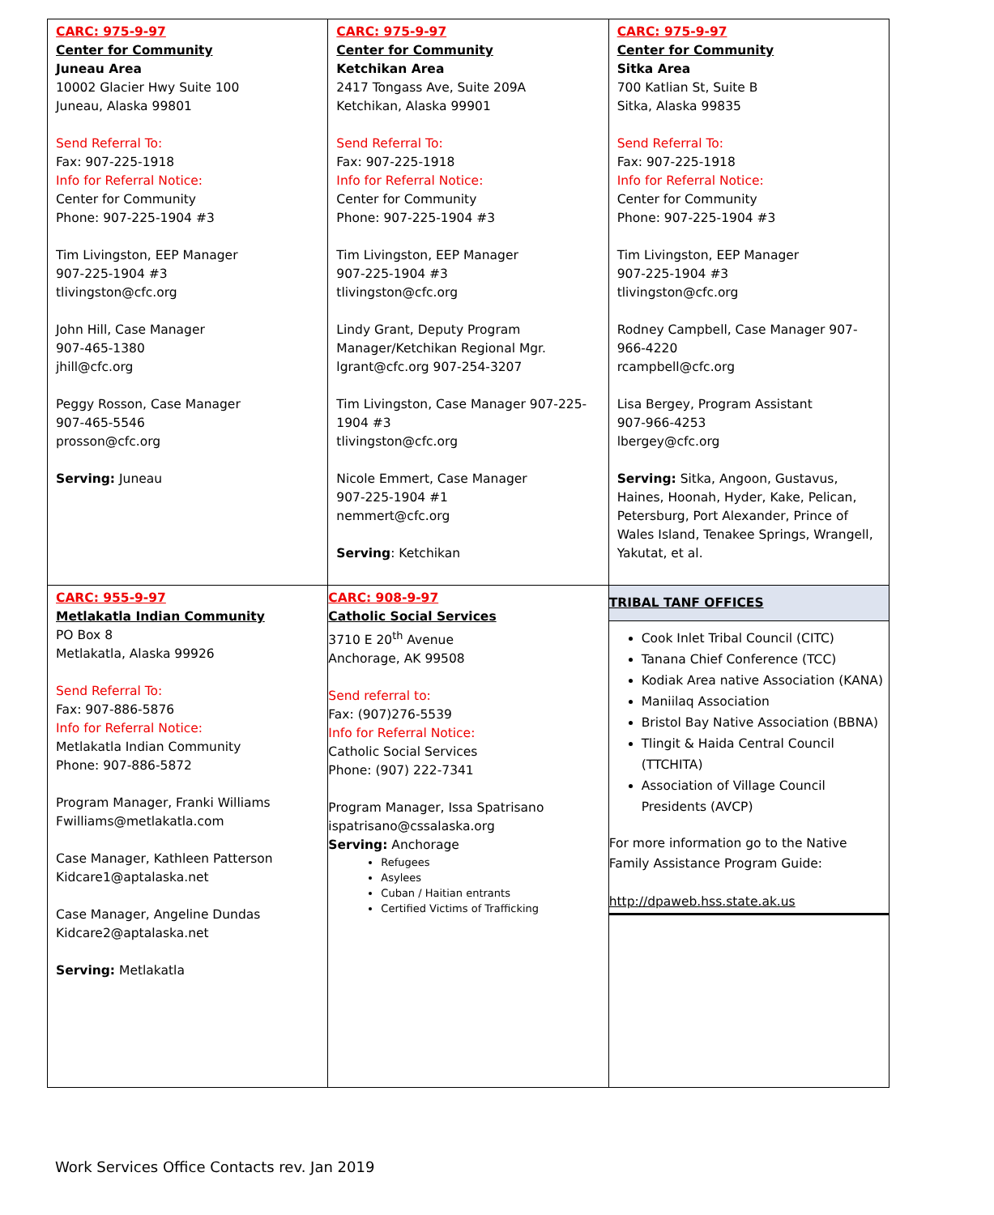| CARC: 975-9-97 Center for Community Juneau Area 10002 Glacier Hwy Suite 100 Juneau, Alaska 99801 Send Referral To: Fax: 907-225-1918 Info for Referral Notice: Center for Community Phone: 907-225-1904 #3 Tim Livingston, EEP Manager 907-225-1904 #3 tlivingston@cfc.org John Hill, Case Manager 907-465-1380 jhill@cfc.org Peggy Rosson, Case Manager 907-465-5546 prosson@cfc.org Serving: Juneau | CARC: 975-9-97 Center for Community Ketchikan Area 2417 Tongass Ave, Suite 209A Ketchikan, Alaska 99901 Send Referral To: Fax: 907-225-1918 Info for Referral Notice: Center for Community Phone: 907-225-1904 #3 Tim Livingston, EEP Manager 907-225-1904 #3 tlivingston@cfc.org Lindy Grant, Deputy Program Manager/Ketchikan Regional Mgr. lgrant@cfc.org 907-254-3207 Tim Livingston, Case Manager 907-225-1904 #3 tlivingston@cfc.org Nicole Emmert, Case Manager 907-225-1904 #1 nemmert@cfc.org Serving : Ketchikan | CARC: 975-9-97 Center for Community Sitka Area 700 Katlian St, Suite B Sitka, Alaska 99835 Send Referral To: Fax: 907-225-1918 Info for Referral Notice: Center for Community Phone: 907-225-1904 #3 Tim Livingston, EEP Manager 907-225-1904 #3 tlivingston@cfc.org Rodney Campbell, Case Manager 907-966-4220 rcampbell@cfc.org Lisa Bergey, Program Assistant 907-966-4253 lbergey@cfc.org Serving: Sitka, Angoon, Gustavus, Haines, Hoonah, Hyder, Kake, Pelican, Petersburg, Port Alexander, Prince of Wales Island, Tenakee Springs, Wrangell, Yakutat, et al. |
| CARC: 955-9-97 Metlakatla Indian Community PO Box 8 Metlakatla, Alaska 99926 Send Referral To: Fax: 907-886-5876 Info for Referral Notice: Metlakatla Indian Community Phone: 907-886-5872 Program Manager, Franki Williams Fwilliams@metlakatla.com Case Manager, Kathleen Patterson Kidcare1@aptalaska.net Case Manager, Angeline Dundas Kidcare2@aptalaska.net Serving: Metlakatla | CARC: 908-9-97 Catholic Social Services 3710 E 20<sup>th</sup> Avenue Anchorage, AK 99508 Send referral to: Fax: (907)276-5539 Info for Referral Notice: Catholic Social Services Phone: (907) 222-7341 Program Manager, Issa Spatrisano ispatrisano@cssalaska.org Serving: Anchorage Refugees Asylees Cuban / Haitian entrants Certified Victims of Trafficking | TRIBAL TANF OFFICES Cook Inlet Tribal Council (CITC) Tanana Chief Conference (TCC) Kodiak Area native Association (KANA) Maniilaq Association Bristol Bay Native Association (BBNA) Tlingit & Haida Central Council (TTCHITA) Association of Village Council Presidents (AVCP) For more information go to the Native Family Assistance Program Guide: http://dpaweb.hss.state.ak.us |
Work Services Office Contacts rev. Jan 2019